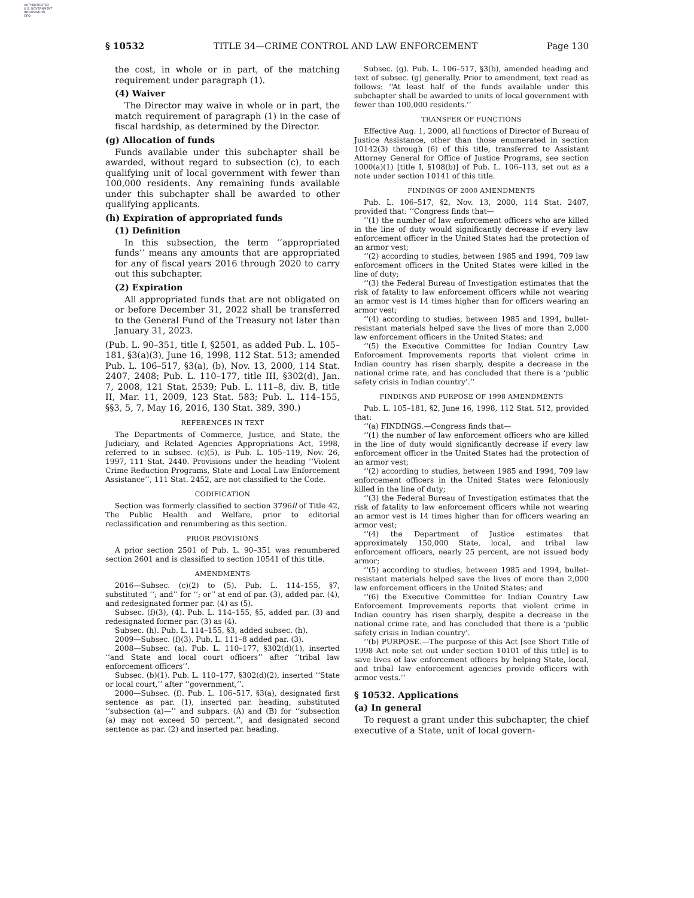AUTHENTICATED
U.S. GOVERNMENT
INFORMATION
GPO
§ 10532 TITLE 34—CRIME CONTROL AND LAW ENFORCEMENT Page 130
the cost, in whole or in part, of the matching requirement under paragraph (1).
(4) Waiver
The Director may waive in whole or in part, the match requirement of paragraph (1) in the case of fiscal hardship, as determined by the Director.
(g) Allocation of funds
Funds available under this subchapter shall be awarded, without regard to subsection (c), to each qualifying unit of local government with fewer than 100,000 residents. Any remaining funds available under this subchapter shall be awarded to other qualifying applicants.
(h) Expiration of appropriated funds
(1) Definition
In this subsection, the term ‘‘appropriated funds’’ means any amounts that are appropriated for any of fiscal years 2016 through 2020 to carry out this subchapter.
(2) Expiration
All appropriated funds that are not obligated on or before December 31, 2022 shall be transferred to the General Fund of the Treasury not later than January 31, 2023.
(Pub. L. 90–351, title I, §2501, as added Pub. L. 105–181, §3(a)(3), June 16, 1998, 112 Stat. 513; amended Pub. L. 106–517, §3(a), (b), Nov. 13, 2000, 114 Stat. 2407, 2408; Pub. L. 110–177, title III, §302(d), Jan. 7, 2008, 121 Stat. 2539; Pub. L. 111–8, div. B, title II, Mar. 11, 2009, 123 Stat. 583; Pub. L. 114–155, §§3, 5, 7, May 16, 2016, 130 Stat. 389, 390.)
REFERENCES IN TEXT
The Departments of Commerce, Justice, and State, the Judiciary, and Related Agencies Appropriations Act, 1998, referred to in subsec. (c)(5), is Pub. L. 105–119, Nov. 26, 1997, 111 Stat. 2440. Provisions under the heading ‘‘Violent Crime Reduction Programs, State and Local Law Enforcement Assistance’’, 111 Stat. 2452, are not classified to the Code.
CODIFICATION
Section was formerly classified to section 3796ll of Title 42, The Public Health and Welfare, prior to editorial reclassification and renumbering as this section.
PRIOR PROVISIONS
A prior section 2501 of Pub. L. 90–351 was renumbered section 2601 and is classified to section 10541 of this title.
AMENDMENTS
2016—Subsec. (c)(2) to (5). Pub. L. 114–155, §7, substituted ‘‘; and’’ for ‘‘; or’’ at end of par. (3), added par. (4), and redesignated former par. (4) as (5).
Subsec. (f)(3), (4). Pub. L. 114–155, §5, added par. (3) and redesignated former par. (3) as (4).
Subsec. (h). Pub. L. 114–155, §3, added subsec. (h).
2009—Subsec. (f)(3). Pub. L. 111–8 added par. (3).
2008—Subsec. (a). Pub. L. 110–177, §302(d)(1), inserted ‘‘and State and local court officers’’ after ‘‘tribal law enforcement officers’’.
Subsec. (b)(1). Pub. L. 110–177, §302(d)(2), inserted ‘‘State or local court,’’ after ‘‘government,’’.
2000—Subsec. (f). Pub. L. 106–517, §3(a), designated first sentence as par. (1), inserted par. heading, substituted ‘‘subsection (a)—’’ and subpars. (A) and (B) for ‘‘subsection (a) may not exceed 50 percent.’’, and designated second sentence as par. (2) and inserted par. heading.
Subsec. (g). Pub. L. 106–517, §3(b), amended heading and text of subsec. (g) generally. Prior to amendment, text read as follows: ‘‘At least half of the funds available under this subchapter shall be awarded to units of local government with fewer than 100,000 residents.’’
TRANSFER OF FUNCTIONS
Effective Aug. 1, 2000, all functions of Director of Bureau of Justice Assistance, other than those enumerated in section 10142(3) through (6) of this title, transferred to Assistant Attorney General for Office of Justice Programs, see section 1000(a)(1) [title I, §108(b)] of Pub. L. 106–113, set out as a note under section 10141 of this title.
FINDINGS OF 2000 AMENDMENTS
Pub. L. 106–517, §2, Nov. 13, 2000, 114 Stat. 2407, provided that: ‘‘Congress finds that—
‘‘(1) the number of law enforcement officers who are killed in the line of duty would significantly decrease if every law enforcement officer in the United States had the protection of an armor vest;
‘‘(2) according to studies, between 1985 and 1994, 709 law enforcement officers in the United States were killed in the line of duty;
‘‘(3) the Federal Bureau of Investigation estimates that the risk of fatality to law enforcement officers while not wearing an armor vest is 14 times higher than for officers wearing an armor vest;
‘‘(4) according to studies, between 1985 and 1994, bullet-resistant materials helped save the lives of more than 2,000 law enforcement officers in the United States; and
‘‘(5) the Executive Committee for Indian Country Law Enforcement Improvements reports that violent crime in Indian country has risen sharply, despite a decrease in the national crime rate, and has concluded that there is a ‘public safety crisis in Indian country’.’’
FINDINGS AND PURPOSE OF 1998 AMENDMENTS
Pub. L. 105–181, §2, June 16, 1998, 112 Stat. 512, provided that:
‘‘(a) FINDINGS.—Congress finds that—
‘‘(1) the number of law enforcement officers who are killed in the line of duty would significantly decrease if every law enforcement officer in the United States had the protection of an armor vest;
‘‘(2) according to studies, between 1985 and 1994, 709 law enforcement officers in the United States were feloniously killed in the line of duty;
‘‘(3) the Federal Bureau of Investigation estimates that the risk of fatality to law enforcement officers while not wearing an armor vest is 14 times higher than for officers wearing an armor vest;
‘‘(4) the Department of Justice estimates that approximately 150,000 State, local, and tribal law enforcement officers, nearly 25 percent, are not issued body armor;
‘‘(5) according to studies, between 1985 and 1994, bullet-resistant materials helped save the lives of more than 2,000 law enforcement officers in the United States; and
‘‘(6) the Executive Committee for Indian Country Law Enforcement Improvements reports that violent crime in Indian country has risen sharply, despite a decrease in the national crime rate, and has concluded that there is a ‘public safety crisis in Indian country’.
‘‘(b) PURPOSE.—The purpose of this Act [see Short Title of 1998 Act note set out under section 10101 of this title] is to save lives of law enforcement officers by helping State, local, and tribal law enforcement agencies provide officers with armor vests.’’
§ 10532. Applications
(a) In general
To request a grant under this subchapter, the chief executive of a State, unit of local govern-